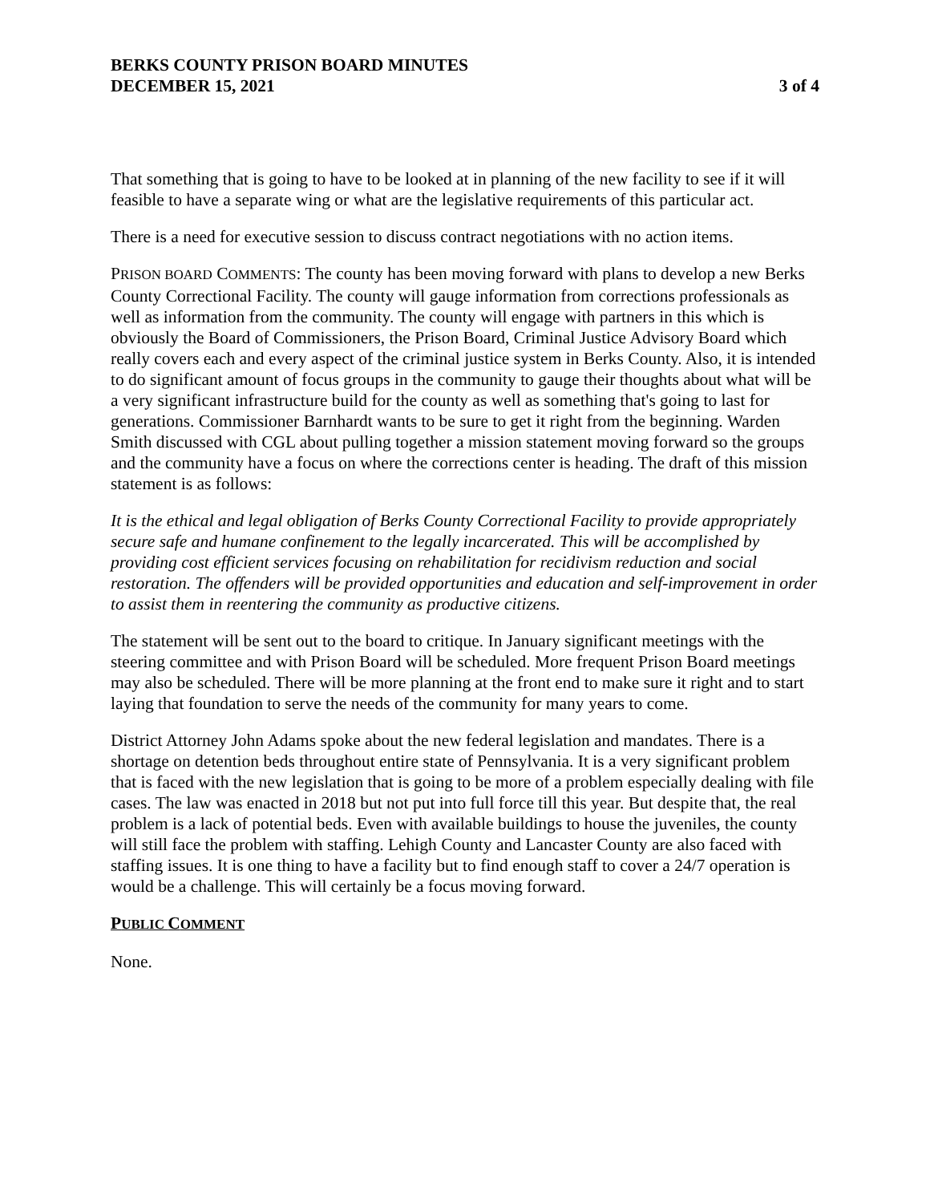BERKS COUNTY PRISON BOARD MINUTES
DECEMBER 15, 2021
3 of 4
That something that is going to have to be looked at in planning of the new facility to see if it will feasible to have a separate wing or what are the legislative requirements of this particular act.
There is a need for executive session to discuss contract negotiations with no action items.
PRISON BOARD COMMENTS: The county has been moving forward with plans to develop a new Berks County Correctional Facility. The county will gauge information from corrections professionals as well as information from the community. The county will engage with partners in this which is obviously the Board of Commissioners, the Prison Board, Criminal Justice Advisory Board which really covers each and every aspect of the criminal justice system in Berks County. Also, it is intended to do significant amount of focus groups in the community to gauge their thoughts about what will be a very significant infrastructure build for the county as well as something that's going to last for generations. Commissioner Barnhardt wants to be sure to get it right from the beginning. Warden Smith discussed with CGL about pulling together a mission statement moving forward so the groups and the community have a focus on where the corrections center is heading. The draft of this mission statement is as follows:
It is the ethical and legal obligation of Berks County Correctional Facility to provide appropriately secure safe and humane confinement to the legally incarcerated. This will be accomplished by providing cost efficient services focusing on rehabilitation for recidivism reduction and social restoration. The offenders will be provided opportunities and education and self-improvement in order to assist them in reentering the community as productive citizens.
The statement will be sent out to the board to critique. In January significant meetings with the steering committee and with Prison Board will be scheduled. More frequent Prison Board meetings may also be scheduled. There will be more planning at the front end to make sure it right and to start laying that foundation to serve the needs of the community for many years to come.
District Attorney John Adams spoke about the new federal legislation and mandates. There is a shortage on detention beds throughout entire state of Pennsylvania. It is a very significant problem that is faced with the new legislation that is going to be more of a problem especially dealing with file cases. The law was enacted in 2018 but not put into full force till this year. But despite that, the real problem is a lack of potential beds. Even with available buildings to house the juveniles, the county will still face the problem with staffing. Lehigh County and Lancaster County are also faced with staffing issues. It is one thing to have a facility but to find enough staff to cover a 24/7 operation is would be a challenge. This will certainly be a focus moving forward.
PUBLIC COMMENT
None.